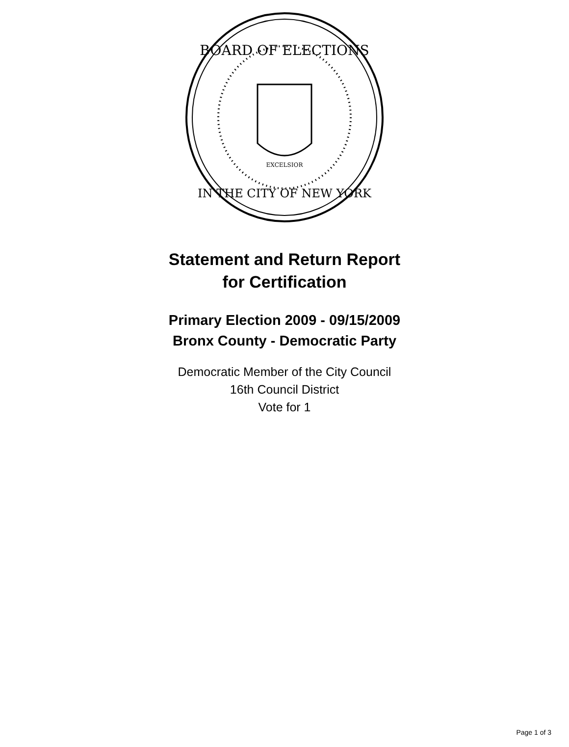BOARD OF ELECTIONS
IN THE CITY OF NEW YORK
EXCELSIOR
Statement and Return Report
for Certification
Primary Election 2009 - 09/15/2009
Bronx County - Democratic Party
Democratic Member of the City Council
16th Council District
Vote for 1
Page 1 of 3